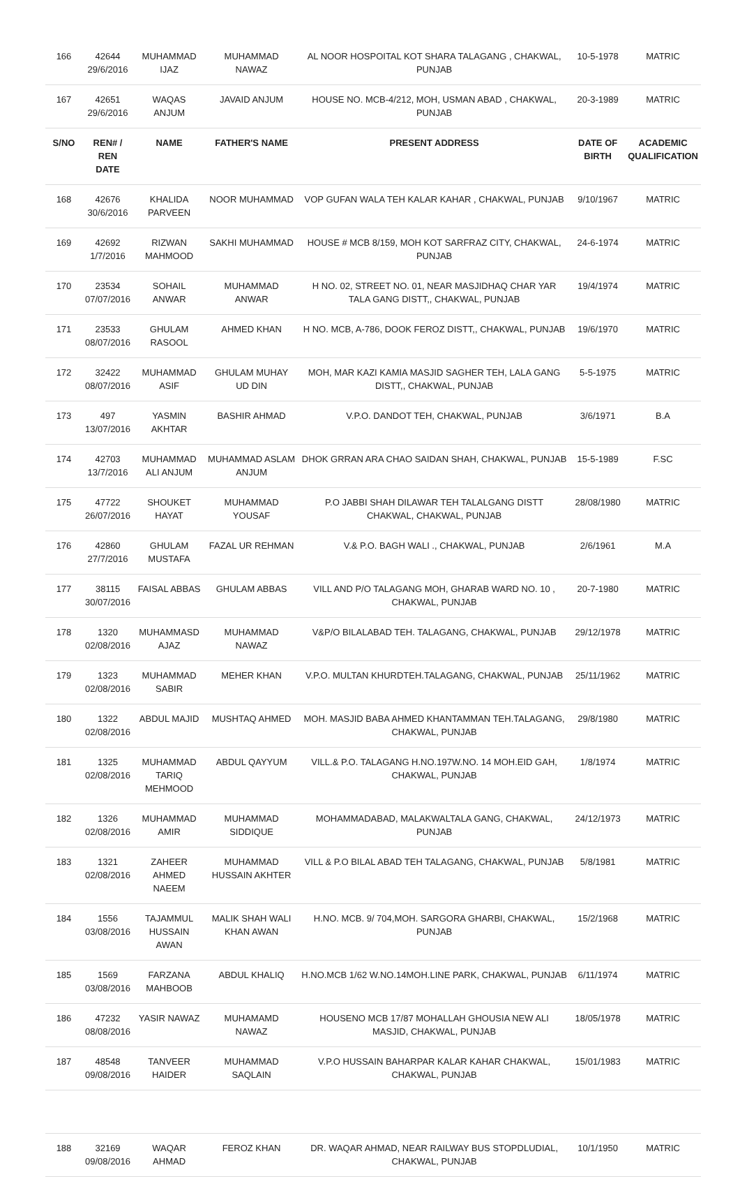| 166 | 42644 29/6/2016 | MUHAMMAD IJAZ | MUHAMMAD NAWAZ | AL NOOR HOSPOITAL KOT SHARA TALAGANG , CHAKWAL, PUNJAB | 10-5-1978 | MATRIC |
| 167 | 42651 29/6/2016 | WAQAS ANJUM | JAVAID ANJUM | HOUSE NO. MCB-4/212, MOH, USMAN ABAD , CHAKWAL, PUNJAB | 20-3-1989 | MATRIC |
| S/NO | REN# / REN DATE | NAME | FATHER'S NAME | PRESENT ADDRESS | DATE OF BIRTH | ACADEMIC QUALIFICATION |
| 168 | 42676 30/6/2016 | KHALIDA PARVEEN | NOOR MUHAMMAD | VOP GUFAN WALA TEH KALAR KAHAR , CHAKWAL, PUNJAB | 9/10/1967 | MATRIC |
| 169 | 42692 1/7/2016 | RIZWAN MAHMOOD | SAKHI MUHAMMAD | HOUSE # MCB 8/159, MOH KOT SARFRAZ CITY, CHAKWAL, PUNJAB | 24-6-1974 | MATRIC |
| 170 | 23534 07/07/2016 | SOHAIL ANWAR | MUHAMMAD ANWAR | H NO. 02, STREET NO. 01, NEAR MASJIDHAQ CHAR YAR TALA GANG DISTT,, CHAKWAL, PUNJAB | 19/4/1974 | MATRIC |
| 171 | 23533 08/07/2016 | GHULAM RASOOL | AHMED KHAN | H NO. MCB, A-786, DOOK FEROZ DISTT,, CHAKWAL, PUNJAB | 19/6/1970 | MATRIC |
| 172 | 32422 08/07/2016 | MUHAMMAD ASIF | GHULAM MUHAY UD DIN | MOH, MAR KAZI KAMIA MASJID SAGHER TEH, LALA GANG DISTT,, CHAKWAL, PUNJAB | 5-5-1975 | MATRIC |
| 173 | 497 13/07/2016 | YASMIN AKHTAR | BASHIR AHMAD | V.P.O. DANDOT TEH, CHAKWAL, PUNJAB | 3/6/1971 | B.A |
| 174 | 42703 13/7/2016 | MUHAMMAD ALI ANJUM | MUHAMMAD ASLAM ANJUM | DHOK GRRAN ARA CHAO SAIDAN SHAH, CHAKWAL, PUNJAB | 15-5-1989 | F.SC |
| 175 | 47722 26/07/2016 | SHOUKET HAYAT | MUHAMMAD YOUSAF | P.O JABBI SHAH DILAWAR TEH TALALGANG DISTT CHAKWAL, CHAKWAL, PUNJAB | 28/08/1980 | MATRIC |
| 176 | 42860 27/7/2016 | GHULAM MUSTAFA | FAZAL UR REHMAN | V.& P.O. BAGH WALI ., CHAKWAL, PUNJAB | 2/6/1961 | M.A |
| 177 | 38115 30/07/2016 | FAISAL ABBAS | GHULAM ABBAS | VILL AND P/O TALAGANG MOH, GHARAB WARD NO. 10 , CHAKWAL, PUNJAB | 20-7-1980 | MATRIC |
| 178 | 1320 02/08/2016 | MUHAMMASD AJAZ | MUHAMMAD NAWAZ | V&P/O BILALABAD TEH. TALAGANG, CHAKWAL, PUNJAB | 29/12/1978 | MATRIC |
| 179 | 1323 02/08/2016 | MUHAMMAD SABIR | MEHER KHAN | V.P.O. MULTAN KHURDTEH.TALAGANG, CHAKWAL, PUNJAB | 25/11/1962 | MATRIC |
| 180 | 1322 02/08/2016 | ABDUL MAJID | MUSHTAQ AHMED | MOH. MASJID BABA AHMED KHANTAMMAN TEH.TALAGANG, CHAKWAL, PUNJAB | 29/8/1980 | MATRIC |
| 181 | 1325 02/08/2016 | MUHAMMAD TARIQ MEHMOOD | ABDUL QAYYUM | VILL.& P.O. TALAGANG H.NO.197W.NO. 14 MOH.EID GAH, CHAKWAL, PUNJAB | 1/8/1974 | MATRIC |
| 182 | 1326 02/08/2016 | MUHAMMAD AMIR | MUHAMMAD SIDDIQUE | MOHAMMADABAD, MALAKWALTALA GANG, CHAKWAL, PUNJAB | 24/12/1973 | MATRIC |
| 183 | 1321 02/08/2016 | ZAHEER AHMED NAEEM | MUHAMMAD HUSSAIN AKHTER | VILL & P.O BILAL ABAD TEH TALAGANG, CHAKWAL, PUNJAB | 5/8/1981 | MATRIC |
| 184 | 1556 03/08/2016 | TAJAMMUL HUSSAIN AWAN | MALIK SHAH WALI KHAN AWAN | H.NO. MCB. 9/ 704,MOH. SARGORA GHARBI, CHAKWAL, PUNJAB | 15/2/1968 | MATRIC |
| 185 | 1569 03/08/2016 | FARZANA MAHBOOB | ABDUL KHALIQ | H.NO.MCB 1/62 W.NO.14MOH.LINE PARK, CHAKWAL, PUNJAB | 6/11/1974 | MATRIC |
| 186 | 47232 08/08/2016 | YASIR NAWAZ | MUHAMAMD NAWAZ | HOUSENO MCB 17/87 MOHALLAH GHOUSIA NEW ALI MASJID, CHAKWAL, PUNJAB | 18/05/1978 | MATRIC |
| 187 | 48548 09/08/2016 | TANVEER HAIDER | MUHAMMAD SAQLAIN | V.P.O HUSSAIN BAHARPAR KALAR KAHAR CHAKWAL, CHAKWAL, PUNJAB | 15/01/1983 | MATRIC |
| 188 | 32169 09/08/2016 | WAQAR AHMAD | FEROZ KHAN | DR. WAQAR AHMAD, NEAR RAILWAY BUS STOPDLUDIAL, CHAKWAL, PUNJAB | 10/1/1950 | MATRIC |